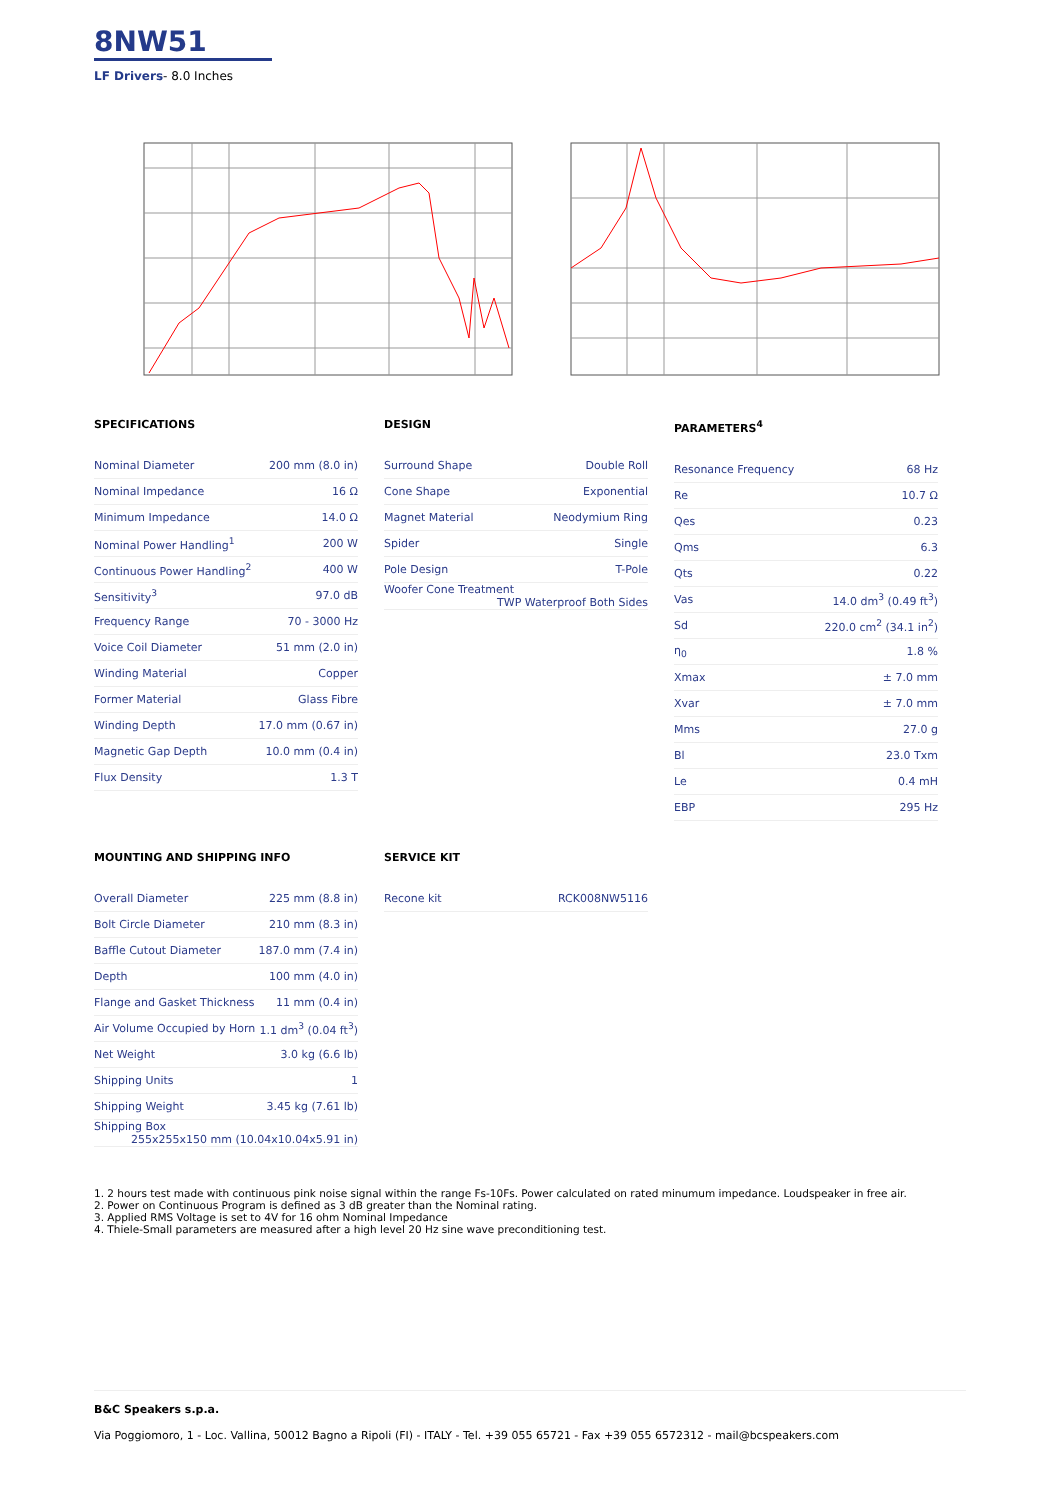8NW51
LF Drivers- 8.0 Inches
SPECIFICATIONS
| Nominal Diameter | 200 mm (8.0 in) |
| Nominal Impedance | 16 Ω |
| Minimum Impedance | 14.0 Ω |
| Nominal Power Handling<sup>1</sup> | 200 W |
| Continuous Power Handling<sup>2</sup> | 400 W |
| Sensitivity<sup>3</sup> | 97.0 dB |
| Frequency Range | 70 - 3000 Hz |
| Voice Coil Diameter | 51 mm (2.0 in) |
| Winding Material | Copper |
| Former Material | Glass Fibre |
| Winding Depth | 17.0 mm (0.67 in) |
| Magnetic Gap Depth | 10.0 mm (0.4 in) |
| Flux Density | 1.3 T |
DESIGN
| Surround Shape | Double Roll |
| Cone Shape | Exponential |
| Magnet Material | Neodymium Ring |
| Spider | Single |
| Pole Design | T-Pole |
| Woofer Cone Treatment TWP Waterproof Both Sides | |
PARAMETERS<sup>4</sup>
| Resonance Frequency | 68 Hz |
| Re | 10.7 Ω |
| Qes | 0.23 |
| Qms | 6.3 |
| Qts | 0.22 |
| Vas | 14.0 dm<sup>3</sup> (0.49 ft<sup>3</sup>) |
| Sd | 220.0 cm<sup>2</sup> (34.1 in<sup>2</sup>) |
| η<sub>0</sub> | 1.8 % |
| Xmax | ± 7.0 mm |
| Xvar | ± 7.0 mm |
| Mms | 27.0 g |
| Bl | 23.0 Txm |
| Le | 0.4 mH |
| EBP | 295 Hz |
MOUNTING AND SHIPPING INFO
| Overall Diameter | 225 mm (8.8 in) |
| Bolt Circle Diameter | 210 mm (8.3 in) |
| Baffle Cutout Diameter | 187.0 mm (7.4 in) |
| Depth | 100 mm (4.0 in) |
| Flange and Gasket Thickness | 11 mm (0.4 in) |
| Air Volume Occupied by Horn | 1.1 dm<sup>3</sup> (0.04 ft<sup>3</sup>) |
| Net Weight | 3.0 kg (6.6 lb) |
| Shipping Units | 1 |
| Shipping Weight | 3.45 kg (7.61 lb) |
| Shipping Box 255x255x150 mm (10.04x10.04x5.91 in) | |
SERVICE KIT
| Recone kit | RCK008NW5116 |
1. 2 hours test made with continuous pink noise signal within the range Fs-10Fs. Power calculated on rated minumum impedance. Loudspeaker in free air.
2. Power on Continuous Program is defined as 3 dB greater than the Nominal rating.
3. Applied RMS Voltage is set to 4V for 16 ohm Nominal Impedance
4. Thiele-Small parameters are measured after a high level 20 Hz sine wave preconditioning test.
B&C Speakers s.p.a.
Via Poggiomoro, 1 - Loc. Vallina, 50012 Bagno a Ripoli (FI) - ITALY - Tel. +39 055 65721 - Fax +39 055 6572312 - mail@bcspeakers.com